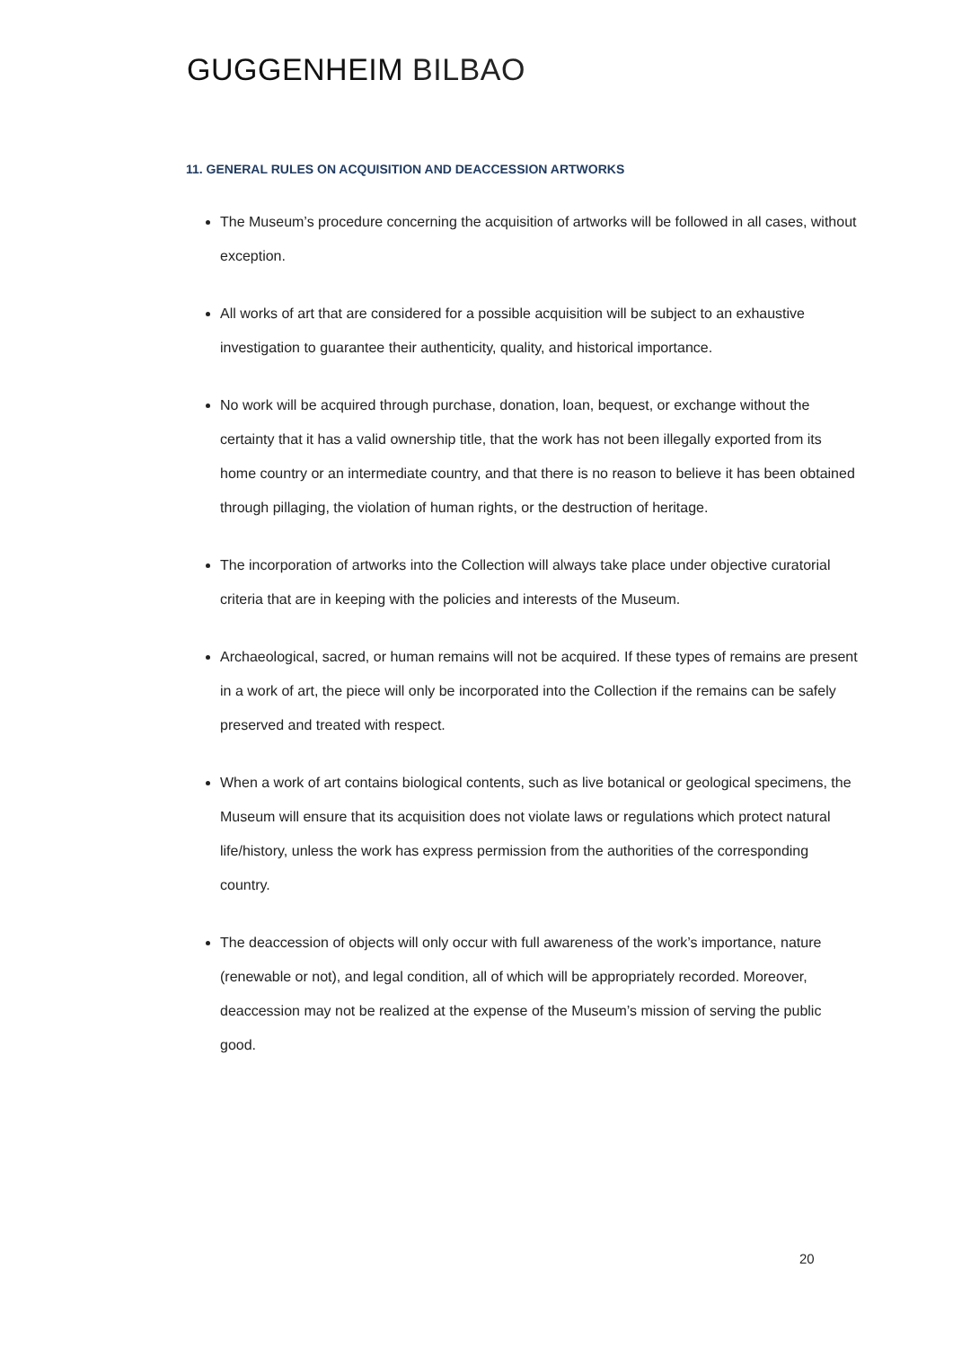GUGGENHEIM BILBAO
11. GENERAL RULES ON ACQUISITION AND DEACCESSION ARTWORKS
The Museum’s procedure concerning the acquisition of artworks will be followed in all cases, without exception.
All works of art that are considered for a possible acquisition will be subject to an exhaustive investigation to guarantee their authenticity, quality, and historical importance.
No work will be acquired through purchase, donation, loan, bequest, or exchange without the certainty that it has a valid ownership title, that the work has not been illegally exported from its home country or an intermediate country, and that there is no reason to believe it has been obtained through pillaging, the violation of human rights, or the destruction of heritage.
The incorporation of artworks into the Collection will always take place under objective curatorial criteria that are in keeping with the policies and interests of the Museum.
Archaeological, sacred, or human remains will not be acquired. If these types of remains are present in a work of art, the piece will only be incorporated into the Collection if the remains can be safely preserved and treated with respect.
When a work of art contains biological contents, such as live botanical or geological specimens, the Museum will ensure that its acquisition does not violate laws or regulations which protect natural life/history, unless the work has express permission from the authorities of the corresponding country.
The deaccession of objects will only occur with full awareness of the work’s importance, nature (renewable or not), and legal condition, all of which will be appropriately recorded. Moreover, deaccession may not be realized at the expense of the Museum’s mission of serving the public good.
20